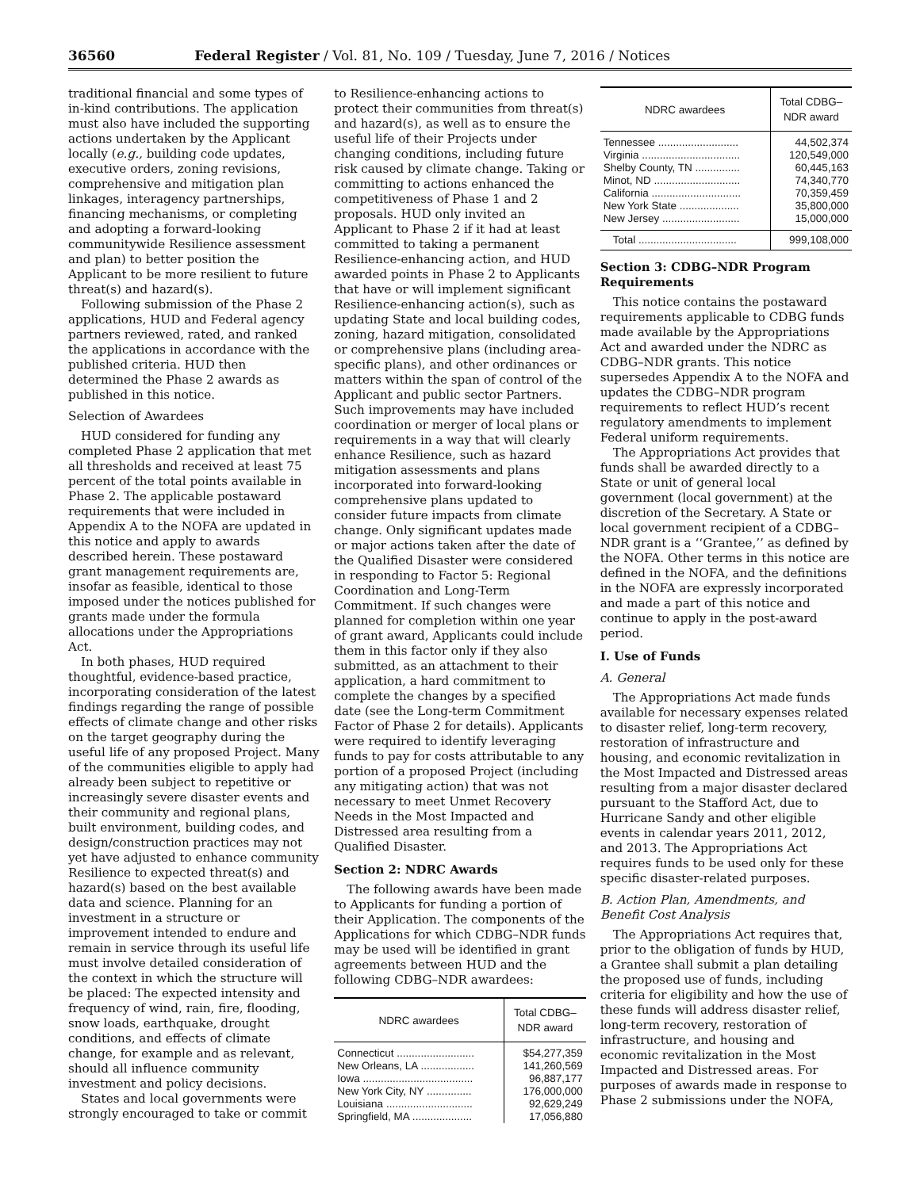36560 Federal Register / Vol. 81, No. 109 / Tuesday, June 7, 2016 / Notices
traditional financial and some types of in-kind contributions. The application must also have included the supporting actions undertaken by the Applicant locally (e.g., building code updates, executive orders, zoning revisions, comprehensive and mitigation plan linkages, interagency partnerships, financing mechanisms, or completing and adopting a forward-looking communitywide Resilience assessment and plan) to better position the Applicant to be more resilient to future threat(s) and hazard(s).
Following submission of the Phase 2 applications, HUD and Federal agency partners reviewed, rated, and ranked the applications in accordance with the published criteria. HUD then determined the Phase 2 awards as published in this notice.
Selection of Awardees
HUD considered for funding any completed Phase 2 application that met all thresholds and received at least 75 percent of the total points available in Phase 2. The applicable postaward requirements that were included in Appendix A to the NOFA are updated in this notice and apply to awards described herein. These postaward grant management requirements are, insofar as feasible, identical to those imposed under the notices published for grants made under the formula allocations under the Appropriations Act.
In both phases, HUD required thoughtful, evidence-based practice, incorporating consideration of the latest findings regarding the range of possible effects of climate change and other risks on the target geography during the useful life of any proposed Project. Many of the communities eligible to apply had already been subject to repetitive or increasingly severe disaster events and their community and regional plans, built environment, building codes, and design/construction practices may not yet have adjusted to enhance community Resilience to expected threat(s) and hazard(s) based on the best available data and science. Planning for an investment in a structure or improvement intended to endure and remain in service through its useful life must involve detailed consideration of the context in which the structure will be placed: The expected intensity and frequency of wind, rain, fire, flooding, snow loads, earthquake, drought conditions, and effects of climate change, for example and as relevant, should all influence community investment and policy decisions.
States and local governments were strongly encouraged to take or commit
to Resilience-enhancing actions to protect their communities from threat(s) and hazard(s), as well as to ensure the useful life of their Projects under changing conditions, including future risk caused by climate change. Taking or committing to actions enhanced the competitiveness of Phase 1 and 2 proposals. HUD only invited an Applicant to Phase 2 if it had at least committed to taking a permanent Resilience-enhancing action, and HUD awarded points in Phase 2 to Applicants that have or will implement significant Resilience-enhancing action(s), such as updating State and local building codes, zoning, hazard mitigation, consolidated or comprehensive plans (including area-specific plans), and other ordinances or matters within the span of control of the Applicant and public sector Partners. Such improvements may have included coordination or merger of local plans or requirements in a way that will clearly enhance Resilience, such as hazard mitigation assessments and plans incorporated into forward-looking comprehensive plans updated to consider future impacts from climate change. Only significant updates made or major actions taken after the date of the Qualified Disaster were considered in responding to Factor 5: Regional Coordination and Long-Term Commitment. If such changes were planned for completion within one year of grant award, Applicants could include them in this factor only if they also submitted, as an attachment to their application, a hard commitment to complete the changes by a specified date (see the Long-term Commitment Factor of Phase 2 for details). Applicants were required to identify leveraging funds to pay for costs attributable to any portion of a proposed Project (including any mitigating action) that was not necessary to meet Unmet Recovery Needs in the Most Impacted and Distressed area resulting from a Qualified Disaster.
Section 2: NDRC Awards
The following awards have been made to Applicants for funding a portion of their Application. The components of the Applications for which CDBG–NDR funds may be used will be identified in grant agreements between HUD and the following CDBG–NDR awardees:
| NDRC awardees | Total CDBG– NDR award |
| --- | --- |
| Connecticut .......................... | $54,277,359 |
| New Orleans, LA .................. | 141,260,569 |
| Iowa ..................................... | 96,887,177 |
| New York City, NY ............... | 176,000,000 |
| Louisiana ............................. | 92,629,249 |
| Springfield, MA .................... | 17,056,880 |
| NDRC awardees | Total CDBG– NDR award |
| --- | --- |
| Tennessee ........................... | 44,502,374 |
| Virginia ................................. | 120,549,000 |
| Shelby County, TN ............... | 60,445,163 |
| Minot, ND ............................. | 74,340,770 |
| California .............................. | 70,359,459 |
| New York State .................... | 35,800,000 |
| New Jersey .......................... | 15,000,000 |
| Total ................................. | 999,108,000 |
Section 3: CDBG–NDR Program Requirements
This notice contains the postaward requirements applicable to CDBG funds made available by the Appropriations Act and awarded under the NDRC as CDBG–NDR grants. This notice supersedes Appendix A to the NOFA and updates the CDBG–NDR program requirements to reflect HUD’s recent regulatory amendments to implement Federal uniform requirements.
The Appropriations Act provides that funds shall be awarded directly to a State or unit of general local government (local government) at the discretion of the Secretary. A State or local government recipient of a CDBG–NDR grant is a ‘‘Grantee,’’ as defined by the NOFA. Other terms in this notice are defined in the NOFA, and the definitions in the NOFA are expressly incorporated and made a part of this notice and continue to apply in the post-award period.
I. Use of Funds
A. General
The Appropriations Act made funds available for necessary expenses related to disaster relief, long-term recovery, restoration of infrastructure and housing, and economic revitalization in the Most Impacted and Distressed areas resulting from a major disaster declared pursuant to the Stafford Act, due to Hurricane Sandy and other eligible events in calendar years 2011, 2012, and 2013. The Appropriations Act requires funds to be used only for these specific disaster-related purposes.
B. Action Plan, Amendments, and Benefit Cost Analysis
The Appropriations Act requires that, prior to the obligation of funds by HUD, a Grantee shall submit a plan detailing the proposed use of funds, including criteria for eligibility and how the use of these funds will address disaster relief, long-term recovery, restoration of infrastructure, and housing and economic revitalization in the Most Impacted and Distressed areas. For purposes of awards made in response to Phase 2 submissions under the NOFA,